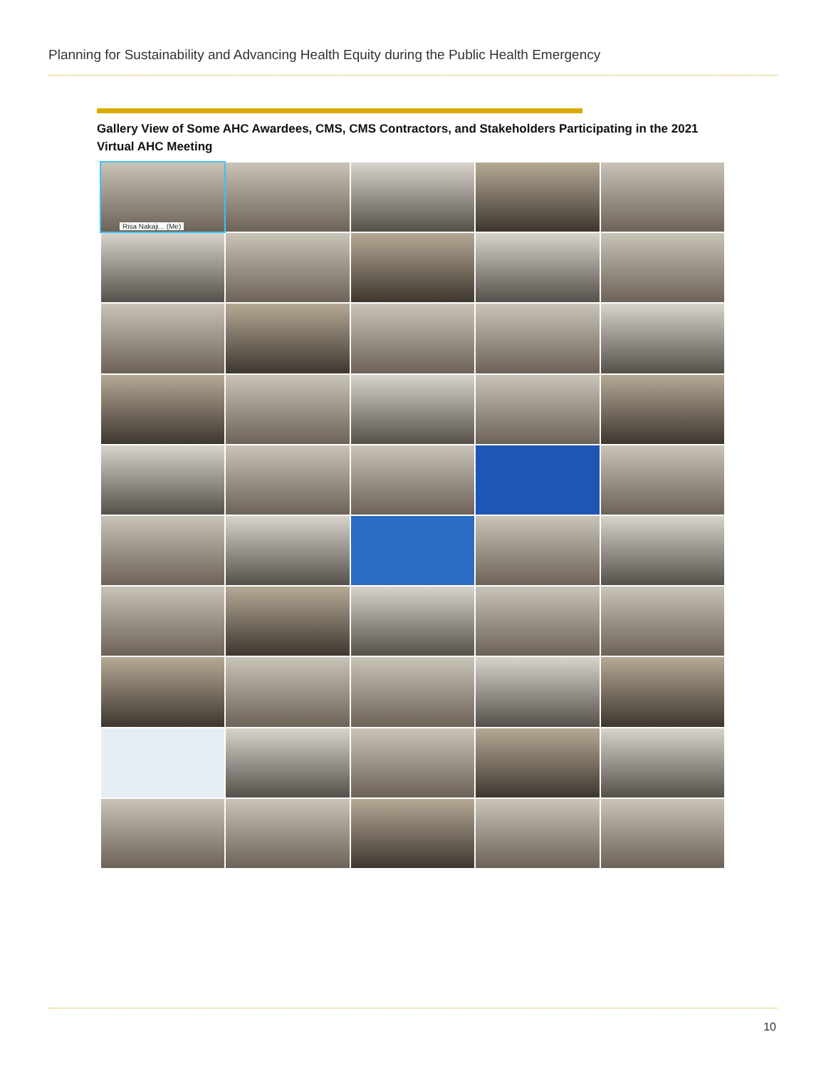Planning for Sustainability and Advancing Health Equity during the Public Health Emergency
Gallery View of Some AHC Awardees, CMS, CMS Contractors, and Stakeholders Participating in the 2021 Virtual AHC Meeting
Risa Nakaji... (Me)
10